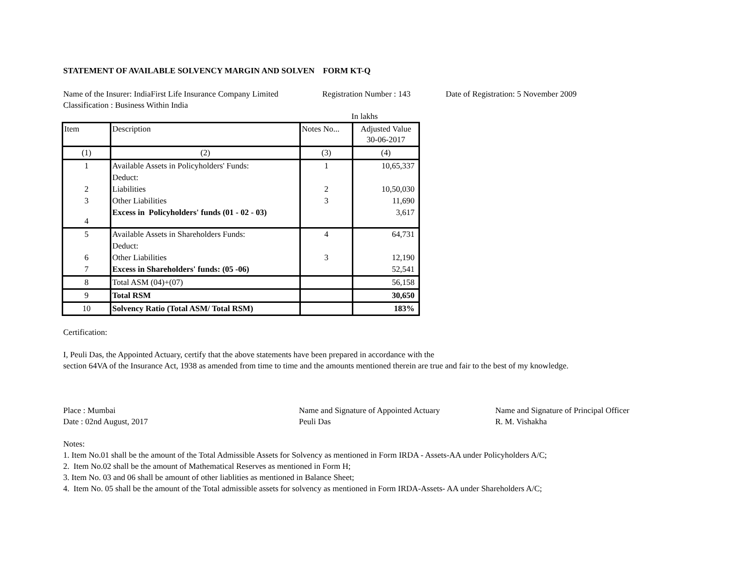STATEMENT OF AVAILABLE SOLVENCY MARGIN AND SOLVEN FORM KT-Q
Name of the Insurer: IndiaFirst Life Insurance Company Limited
Registration Number : 143
Date of Registration: 5 November 2009
Classification : Business Within India
In lakhs
| Item | Description | Notes No... | Adjusted Value 30-06-2017 |
| --- | --- | --- | --- |
| (1) | (2) | (3) | (4) |
| 1 | Available Assets in Policyholders' Funds: | 1 | 10,65,337 |
| | Deduct: | | |
| 2 | Liabilities | 2 | 10,50,030 |
| 3 | Other Liabilities | 3 | 11,690 |
| 4 | Excess in Policyholders' funds (01 - 02 - 03) | | 3,617 |
| 5 | Available Assets in Shareholders Funds: | 4 | 64,731 |
| | Deduct: | | |
| 6 | Other Liabilities | 3 | 12,190 |
| 7 | Excess in Shareholders' funds: (05 -06) | | 52,541 |
| 8 | Total ASM (04)+(07) | | 56,158 |
| 9 | Total RSM | | 30,650 |
| 10 | Solvency Ratio (Total ASM/ Total RSM) | | 183% |
Certification:
I, Peuli Das, the Appointed Actuary, certify that the above statements have been prepared in accordance with the
section 64VA of the Insurance Act, 1938 as amended from time to time and the amounts mentioned therein are true and fair to the best of my knowledge.
Place : Mumbai
Date : 02nd August, 2017
Name and Signature of Appointed Actuary
Peuli Das
Name and Signature of Principal Officer
R. M. Vishakha
Notes:
1. Item No.01 shall be the amount of the Total Admissible Assets for Solvency as mentioned in Form IRDA - Assets-AA under Policyholders A/C;
2. Item No.02 shall be the amount of Mathematical Reserves as mentioned in Form H;
3. Item No. 03 and 06 shall be amount of other liablities as mentioned in Balance Sheet;
4. Item No. 05 shall be the amount of the Total admissible assets for solvency as mentioned in Form IRDA-Assets- AA under Shareholders A/C;